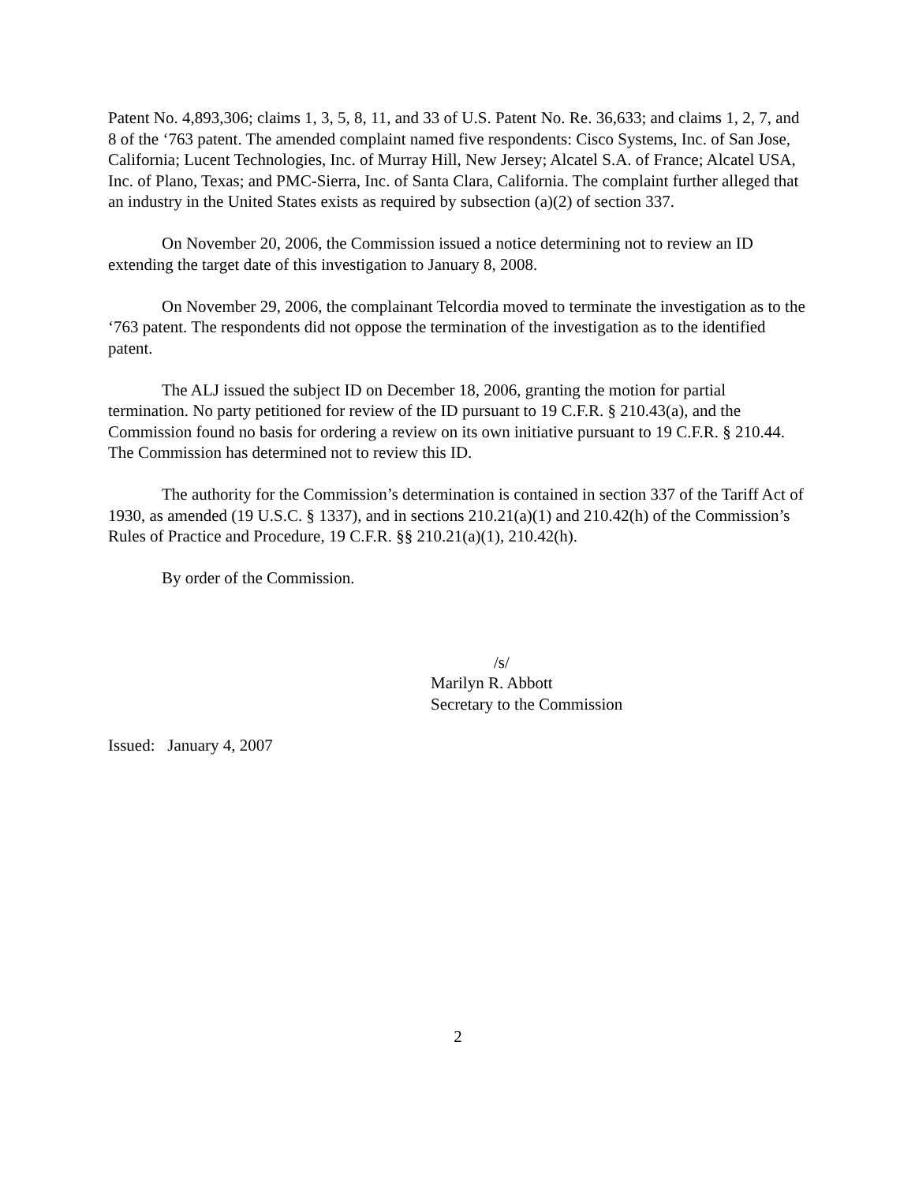Patent No. 4,893,306; claims 1, 3, 5, 8, 11, and 33 of U.S. Patent No. Re. 36,633; and claims 1, 2, 7, and 8 of the ‘763 patent. The amended complaint named five respondents: Cisco Systems, Inc. of San Jose, California; Lucent Technologies, Inc. of Murray Hill, New Jersey; Alcatel S.A. of France; Alcatel USA, Inc. of Plano, Texas; and PMC-Sierra, Inc. of Santa Clara, California. The complaint further alleged that an industry in the United States exists as required by subsection (a)(2) of section 337.
On November 20, 2006, the Commission issued a notice determining not to review an ID extending the target date of this investigation to January 8, 2008.
On November 29, 2006, the complainant Telcordia moved to terminate the investigation as to the ‘763 patent. The respondents did not oppose the termination of the investigation as to the identified patent.
The ALJ issued the subject ID on December 18, 2006, granting the motion for partial termination. No party petitioned for review of the ID pursuant to 19 C.F.R. § 210.43(a), and the Commission found no basis for ordering a review on its own initiative pursuant to 19 C.F.R. § 210.44. The Commission has determined not to review this ID.
The authority for the Commission’s determination is contained in section 337 of the Tariff Act of 1930, as amended (19 U.S.C. § 1337), and in sections 210.21(a)(1) and 210.42(h) of the Commission’s Rules of Practice and Procedure, 19 C.F.R. §§ 210.21(a)(1), 210.42(h).
By order of the Commission.
/s/
Marilyn R. Abbott
Secretary to the Commission
Issued: January 4, 2007
2